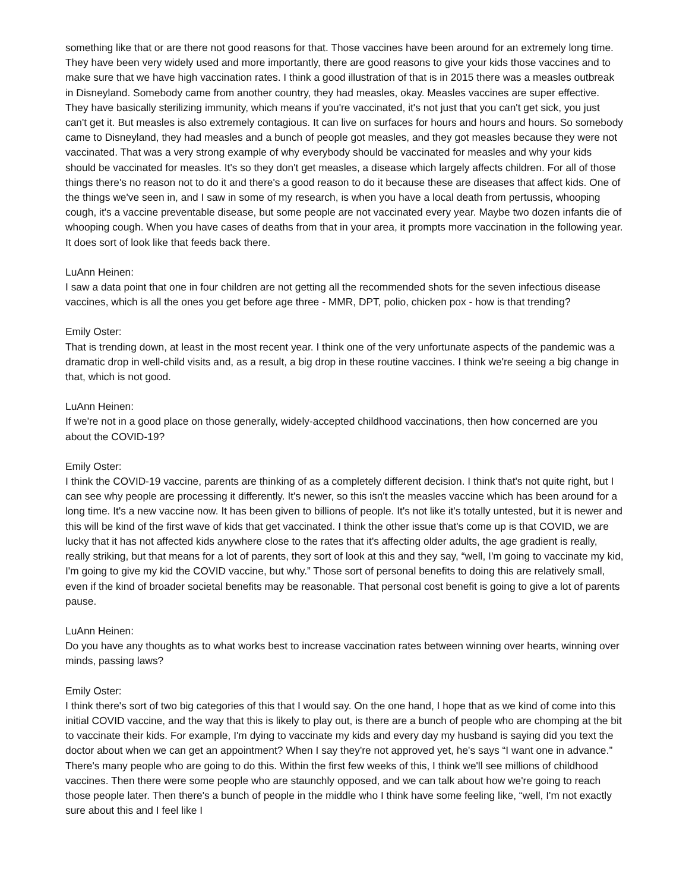something like that or are there not good reasons for that. Those vaccines have been around for an extremely long time. They have been very widely used and more importantly, there are good reasons to give your kids those vaccines and to make sure that we have high vaccination rates. I think a good illustration of that is in 2015 there was a measles outbreak in Disneyland. Somebody came from another country, they had measles, okay. Measles vaccines are super effective. They have basically sterilizing immunity, which means if you're vaccinated, it's not just that you can't get sick, you just can't get it. But measles is also extremely contagious. It can live on surfaces for hours and hours and hours. So somebody came to Disneyland, they had measles and a bunch of people got measles, and they got measles because they were not vaccinated. That was a very strong example of why everybody should be vaccinated for measles and why your kids should be vaccinated for measles. It's so they don't get measles, a disease which largely affects children. For all of those things there's no reason not to do it and there's a good reason to do it because these are diseases that affect kids. One of the things we've seen in, and I saw in some of my research, is when you have a local death from pertussis, whooping cough, it's a vaccine preventable disease, but some people are not vaccinated every year. Maybe two dozen infants die of whooping cough. When you have cases of deaths from that in your area, it prompts more vaccination in the following year. It does sort of look like that feeds back there.
LuAnn Heinen:
I saw a data point that one in four children are not getting all the recommended shots for the seven infectious disease vaccines, which is all the ones you get before age three - MMR, DPT, polio, chicken pox - how is that trending?
Emily Oster:
That is trending down, at least in the most recent year. I think one of the very unfortunate aspects of the pandemic was a dramatic drop in well-child visits and, as a result, a big drop in these routine vaccines. I think we're seeing a big change in that, which is not good.
LuAnn Heinen:
If we're not in a good place on those generally, widely-accepted childhood vaccinations, then how concerned are you about the COVID-19?
Emily Oster:
I think the COVID-19 vaccine, parents are thinking of as a completely different decision. I think that's not quite right, but I can see why people are processing it differently. It's newer, so this isn't the measles vaccine which has been around for a long time. It's a new vaccine now. It has been given to billions of people. It's not like it's totally untested, but it is newer and this will be kind of the first wave of kids that get vaccinated. I think the other issue that's come up is that COVID, we are lucky that it has not affected kids anywhere close to the rates that it's affecting older adults, the age gradient is really, really striking, but that means for a lot of parents, they sort of look at this and they say, “well, I'm going to vaccinate my kid, I'm going to give my kid the COVID vaccine, but why.” Those sort of personal benefits to doing this are relatively small, even if the kind of broader societal benefits may be reasonable. That personal cost benefit is going to give a lot of parents pause.
LuAnn Heinen:
Do you have any thoughts as to what works best to increase vaccination rates between winning over hearts, winning over minds, passing laws?
Emily Oster:
I think there's sort of two big categories of this that I would say. On the one hand, I hope that as we kind of come into this initial COVID vaccine, and the way that this is likely to play out, is there are a bunch of people who are chomping at the bit to vaccinate their kids. For example, I'm dying to vaccinate my kids and every day my husband is saying did you text the doctor about when we can get an appointment? When I say they're not approved yet, he's says “I want one in advance.” There's many people who are going to do this. Within the first few weeks of this, I think we'll see millions of childhood vaccines. Then there were some people who are staunchly opposed, and we can talk about how we're going to reach those people later. Then there's a bunch of people in the middle who I think have some feeling like, “well, I'm not exactly sure about this and I feel like I